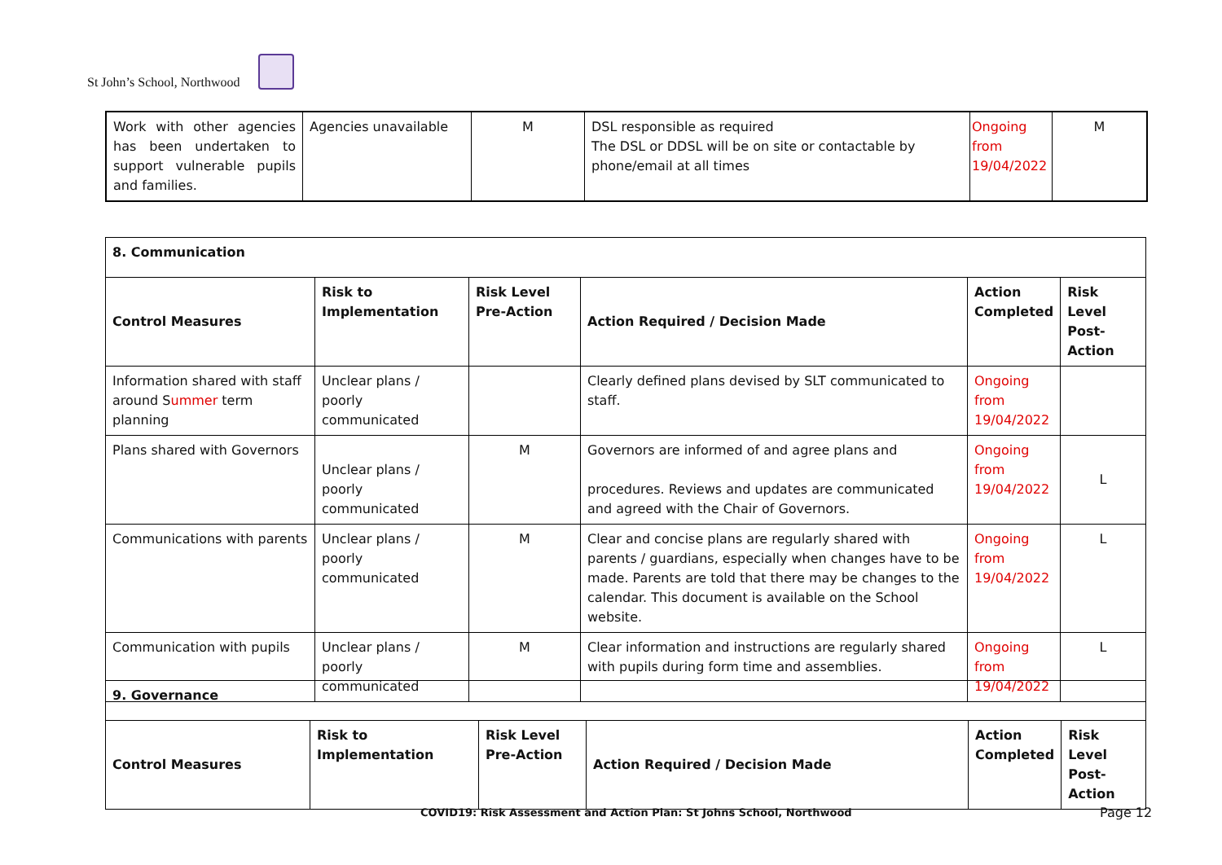St John’s School, Northwood
| Work with other agencies has been undertaken to support vulnerable pupils and families. | Agencies unavailable | M | DSL responsible as required The DSL or DDSL will be on site or contactable by phone/email at all times | Ongoing from 19/04/2022 | M |
| 8. Communication | | | | | |
| --- | --- | --- | --- | --- | --- |
| Control Measures | Risk to Implementation | Risk Level Pre-Action | Action Required / Decision Made | Action Completed | Risk Level Post-Action |
| Information shared with staff around S ummer term planning | Unclear plans / poorly communicated | | Clearly defined plans devised by SLT communicated to staff. | Ongoing from 19/04/2022 | |
| Plans shared with Governors | Unclear plans / poorly communicated | M | Governors are informed of and agree plans and procedures. Reviews and updates are communicated and agreed with the Chair of Governors. | Ongoing from 19/04/2022 | L |
| Communications with parents | Unclear plans / poorly communicated | M | Clear and concise plans are regularly shared with parents / guardians, especially when changes have to be made. Parents are told that there may be changes to the calendar. This document is available on the School website. | Ongoing from 19/04/2022 | L |
| Communication with pupils | Unclear plans / poorly communicated | M | Clear information and instructions are regularly shared with pupils during form time and assemblies. | Ongoing from 19/04/2022 | L |
| 9. Governance | | | | | |
| --- | --- | --- | --- | --- | --- |
| Control Measures | Risk to Implementation | Risk Level Pre-Action | Action Required / Decision Made | Action Completed | Risk Level Post-Action |
COVID19: Risk Assessment and Action Plan: St Johns School, Northwood
Page 12